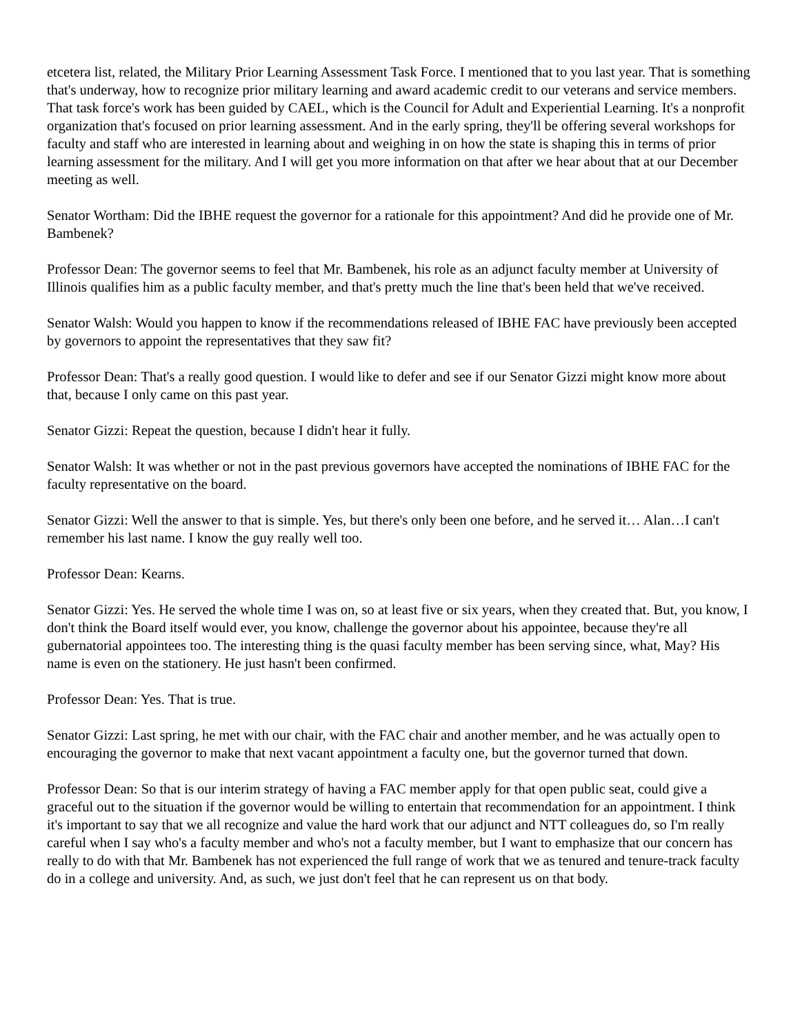etcetera list, related, the Military Prior Learning Assessment Task Force. I mentioned that to you last year. That is something that's underway, how to recognize prior military learning and award academic credit to our veterans and service members. That task force's work has been guided by CAEL, which is the Council for Adult and Experiential Learning. It's a nonprofit organization that's focused on prior learning assessment. And in the early spring, they'll be offering several workshops for faculty and staff who are interested in learning about and weighing in on how the state is shaping this in terms of prior learning assessment for the military. And I will get you more information on that after we hear about that at our December meeting as well.
Senator Wortham: Did the IBHE request the governor for a rationale for this appointment? And did he provide one of Mr. Bambenek?
Professor Dean: The governor seems to feel that Mr. Bambenek, his role as an adjunct faculty member at University of Illinois qualifies him as a public faculty member, and that's pretty much the line that's been held that we've received.
Senator Walsh: Would you happen to know if the recommendations released of IBHE FAC have previously been accepted by governors to appoint the representatives that they saw fit?
Professor Dean: That's a really good question. I would like to defer and see if our Senator Gizzi might know more about that, because I only came on this past year.
Senator Gizzi: Repeat the question, because I didn't hear it fully.
Senator Walsh: It was whether or not in the past previous governors have accepted the nominations of IBHE FAC for the faculty representative on the board.
Senator Gizzi: Well the answer to that is simple. Yes, but there's only been one before, and he served it… Alan…I can't remember his last name. I know the guy really well too.
Professor Dean: Kearns.
Senator Gizzi: Yes. He served the whole time I was on, so at least five or six years, when they created that. But, you know, I don't think the Board itself would ever, you know, challenge the governor about his appointee, because they're all gubernatorial appointees too. The interesting thing is the quasi faculty member has been serving since, what, May? His name is even on the stationery. He just hasn't been confirmed.
Professor Dean: Yes. That is true.
Senator Gizzi: Last spring, he met with our chair, with the FAC chair and another member, and he was actually open to encouraging the governor to make that next vacant appointment a faculty one, but the governor turned that down.
Professor Dean: So that is our interim strategy of having a FAC member apply for that open public seat, could give a graceful out to the situation if the governor would be willing to entertain that recommendation for an appointment. I think it's important to say that we all recognize and value the hard work that our adjunct and NTT colleagues do, so I'm really careful when I say who's a faculty member and who's not a faculty member, but I want to emphasize that our concern has really to do with that Mr. Bambenek has not experienced the full range of work that we as tenured and tenure-track faculty do in a college and university. And, as such, we just don't feel that he can represent us on that body.